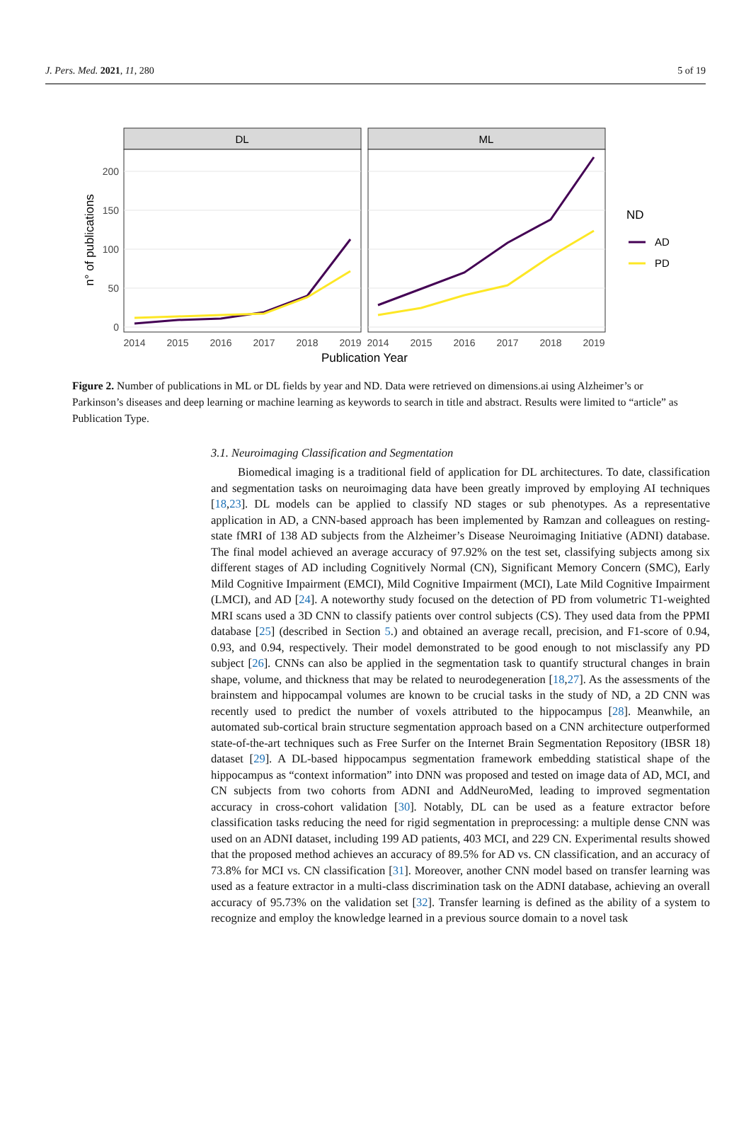J. Pers. Med. 2021, 11, 280 5 of 19
DL
ML
200
150
100
50
0
2014
2015
2016
2017
2018
2019
2014
2015
2016
2017
2018
2019
Publication Year
n° of publications
ND
AD
PD
Figure 2. Number of publications in ML or DL fields by year and ND. Data were retrieved on dimensions.ai using Alzheimer’s or Parkinson’s diseases and deep learning or machine learning as keywords to search in title and abstract. Results were limited to “article” as Publication Type.
3.1. Neuroimaging Classification and Segmentation
Biomedical imaging is a traditional field of application for DL architectures. To date, classification and segmentation tasks on neuroimaging data have been greatly improved by employing AI techniques [18,23]. DL models can be applied to classify ND stages or sub phenotypes. As a representative application in AD, a CNN-based approach has been implemented by Ramzan and colleagues on resting-state fMRI of 138 AD subjects from the Alzheimer’s Disease Neuroimaging Initiative (ADNI) database. The final model achieved an average accuracy of 97.92% on the test set, classifying subjects among six different stages of AD including Cognitively Normal (CN), Significant Memory Concern (SMC), Early Mild Cognitive Impairment (EMCI), Mild Cognitive Impairment (MCI), Late Mild Cognitive Impairment (LMCI), and AD [24]. A noteworthy study focused on the detection of PD from volumetric T1-weighted MRI scans used a 3D CNN to classify patients over control subjects (CS). They used data from the PPMI database [25] (described in Section 5.) and obtained an average recall, precision, and F1-score of 0.94, 0.93, and 0.94, respectively. Their model demonstrated to be good enough to not misclassify any PD subject [26]. CNNs can also be applied in the segmentation task to quantify structural changes in brain shape, volume, and thickness that may be related to neurodegeneration [18,27]. As the assessments of the brainstem and hippocampal volumes are known to be crucial tasks in the study of ND, a 2D CNN was recently used to predict the number of voxels attributed to the hippocampus [28]. Meanwhile, an automated sub-cortical brain structure segmentation approach based on a CNN architecture outperformed state-of-the-art techniques such as Free Surfer on the Internet Brain Segmentation Repository (IBSR 18) dataset [29]. A DL-based hippocampus segmentation framework embedding statistical shape of the hippocampus as “context information” into DNN was proposed and tested on image data of AD, MCI, and CN subjects from two cohorts from ADNI and AddNeuroMed, leading to improved segmentation accuracy in cross-cohort validation [30]. Notably, DL can be used as a feature extractor before classification tasks reducing the need for rigid segmentation in preprocessing: a multiple dense CNN was used on an ADNI dataset, including 199 AD patients, 403 MCI, and 229 CN. Experimental results showed that the proposed method achieves an accuracy of 89.5% for AD vs. CN classification, and an accuracy of 73.8% for MCI vs. CN classification [31]. Moreover, another CNN model based on transfer learning was used as a feature extractor in a multi-class discrimination task on the ADNI database, achieving an overall accuracy of 95.73% on the validation set [32]. Transfer learning is defined as the ability of a system to recognize and employ the knowledge learned in a previous source domain to a novel task